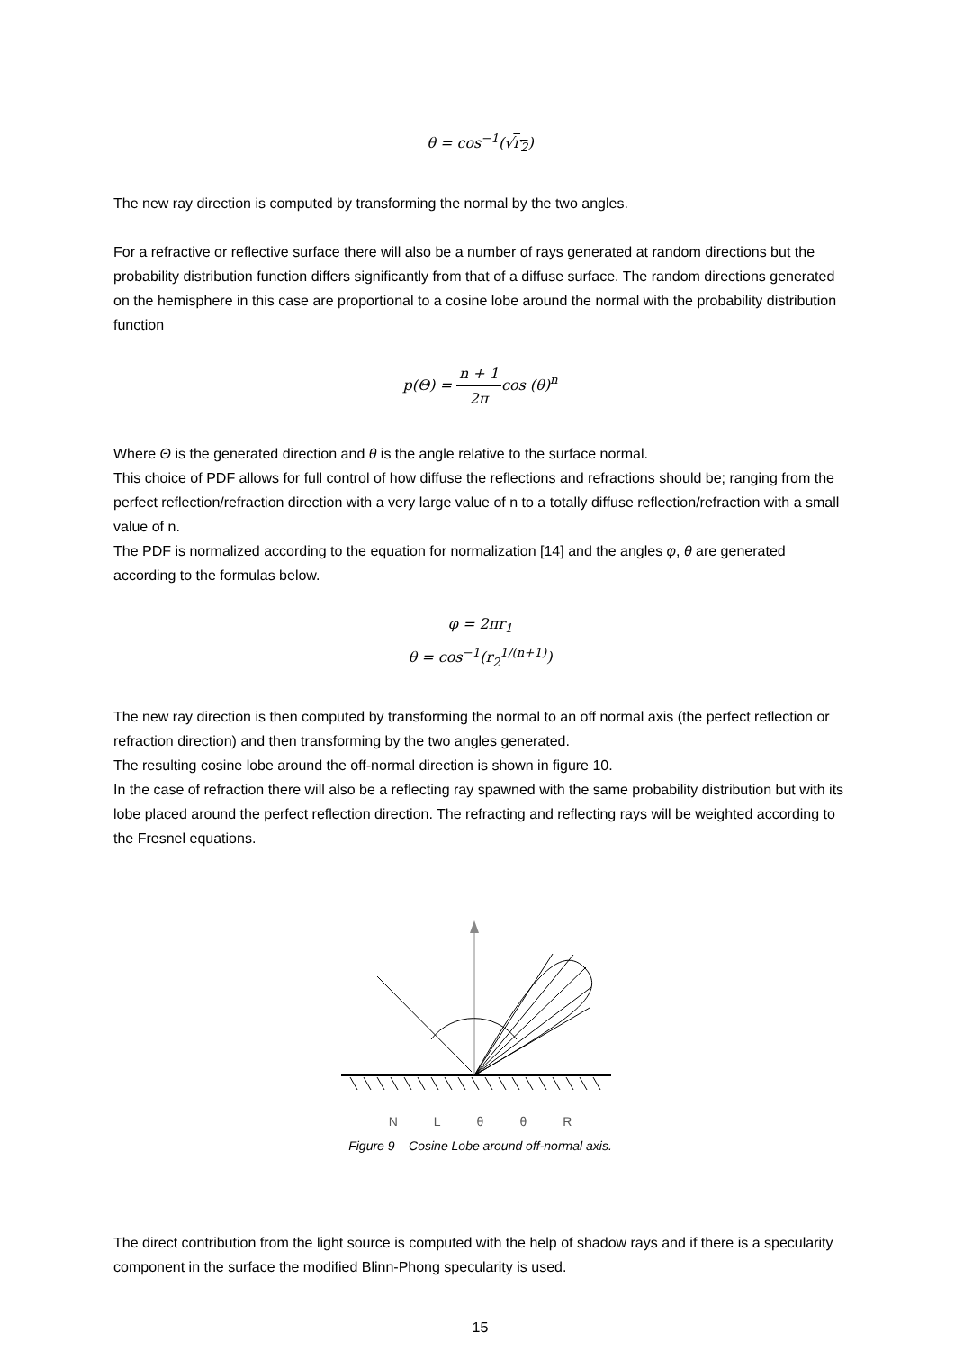θ = cos<sup>−1</sup>(√r<sub>2</sub>)
The new ray direction is computed by transforming the normal by the two angles.
For a refractive or reflective surface there will also be a number of rays generated at random directions but the probability distribution function differs significantly from that of a diffuse surface. The random directions generated on the hemisphere in this case are proportional to a cosine lobe around the normal with the probability distribution function
p(Θ) = n + 1 2πcos (θ)<sup>n</sup>
Where Θ is the generated direction and θ is the angle relative to the surface normal.
This choice of PDF allows for full control of how diffuse the reflections and refractions should be; ranging from the perfect reflection/refraction direction with a very large value of n to a totally diffuse reflection/refraction with a small value of n.
The PDF is normalized according to the equation for normalization [14] and the angles φ, θ are generated according to the formulas below.
φ = 2πr<sub>1</sub>
θ = cos<sup>−1</sup>(r<sub>2</sub><sup>1/(n+1)</sup>)
The new ray direction is then computed by transforming the normal to an off normal axis (the perfect reflection or refraction direction) and then transforming by the two angles generated.
The resulting cosine lobe around the off-normal direction is shown in figure 10.
In the case of refraction there will also be a reflecting ray spawned with the same probability distribution but with its lobe placed around the perfect reflection direction. The refracting and reflecting rays will be weighted according to the Fresnel equations.
NLθθR
Figure 9 – Cosine Lobe around off-normal axis.
The direct contribution from the light source is computed with the help of shadow rays and if there is a specularity component in the surface the modified Blinn-Phong specularity is used.
15